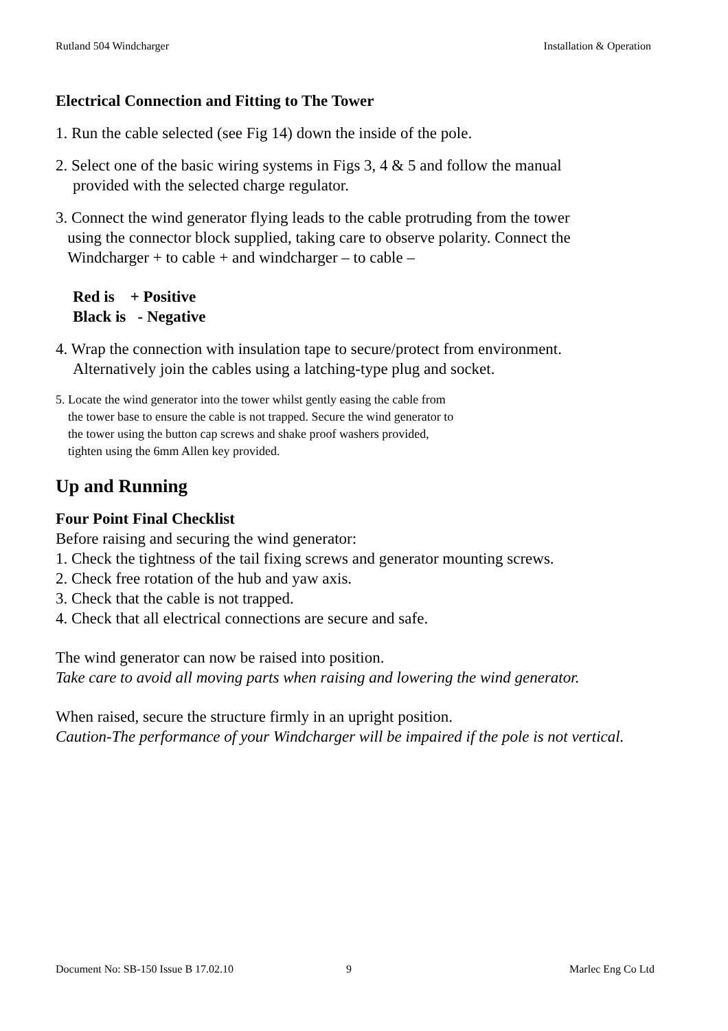Rutland 504 Windcharger Installation & Operation
Electrical Connection and Fitting to The Tower
1. Run the cable selected (see Fig 14) down the inside of the pole.
2. Select one of the basic wiring systems in Figs 3, 4 & 5 and follow the manual
provided with the selected charge regulator.
3. Connect the wind generator flying leads to the cable protruding from the tower
using the connector block supplied, taking care to observe polarity. Connect the
Windcharger + to cable + and windcharger – to cable –
Red is + Positive
Black is - Negative
4. Wrap the connection with insulation tape to secure/protect from environment.
Alternatively join the cables using a latching-type plug and socket.
5. Locate the wind generator into the tower whilst gently easing the cable from
the tower base to ensure the cable is not trapped. Secure the wind generator to
the tower using the button cap screws and shake proof washers provided,
tighten using the 6mm Allen key provided.
Up and Running
Four Point Final Checklist
Before raising and securing the wind generator:
1. Check the tightness of the tail fixing screws and generator mounting screws.
2. Check free rotation of the hub and yaw axis.
3. Check that the cable is not trapped.
4. Check that all electrical connections are secure and safe.
The wind generator can now be raised into position.
Take care to avoid all moving parts when raising and lowering the wind generator.
When raised, secure the structure firmly in an upright position.
Caution-The performance of your Windcharger will be impaired if the pole is not vertical.
Document No: SB-150 Issue B 17.02.10 9 Marlec Eng Co Ltd